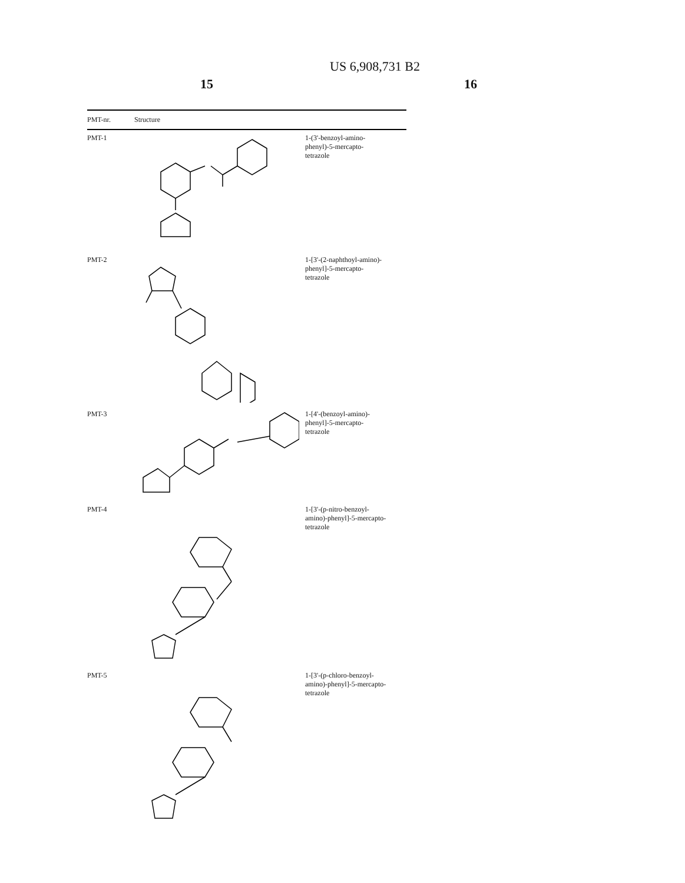US 6,908,731 B2
15 16
| PMT-nr. | Structure | |
| --- | --- | --- |
| PMT-1 | | 1-(3'-benzoyl-amino- phenyl)-5-mercapto- tetrazole |
| PMT-2 | | 1-[3'-(2-naphthoyl-amino)- phenyl]-5-mercapto- tetrazole |
| PMT-3 | | 1-[4'-(benzoyl-amino)- phenyl]-5-mercapto- tetrazole |
| PMT-4 | | 1-[3'-(p-nitro-benzoyl- amino)-phenyl]-5-mercapto- tetrazole |
| PMT-5 | | 1-[3'-(p-chloro-benzoyl- amino)-phenyl]-5-mercapto- tetrazole |